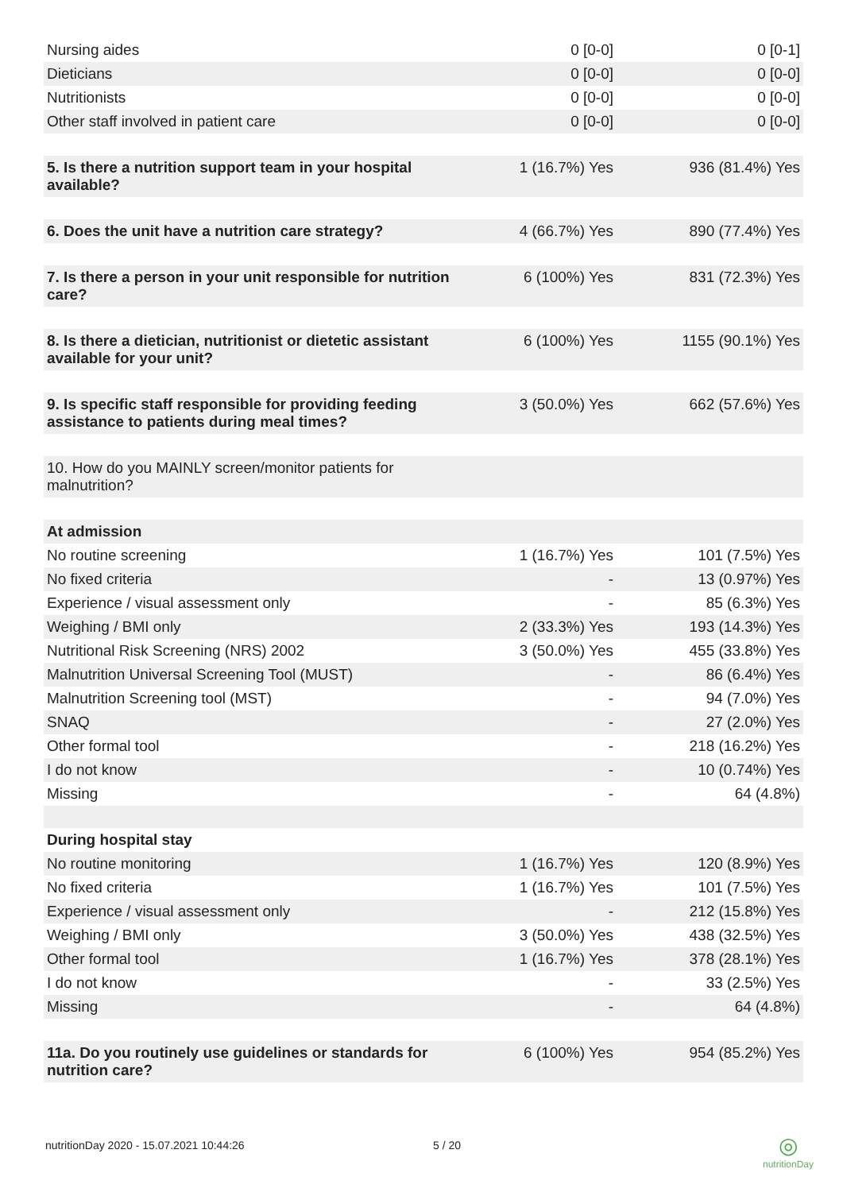| Nursing aides | 0 [0-0] | 0 [0-1] |
| Dieticians | 0 [0-0] | 0 [0-0] |
| Nutritionists | 0 [0-0] | 0 [0-0] |
| Other staff involved in patient care | 0 [0-0] | 0 [0-0] |
| 5. Is there a nutrition support team in your hospital available? | 1 (16.7%) Yes | 936 (81.4%) Yes |
| 6. Does the unit have a nutrition care strategy? | 4 (66.7%) Yes | 890 (77.4%) Yes |
| 7. Is there a person in your unit responsible for nutrition care? | 6 (100%) Yes | 831 (72.3%) Yes |
| 8. Is there a dietician, nutritionist or dietetic assistant available for your unit? | 6 (100%) Yes | 1155 (90.1%) Yes |
| 9. Is specific staff responsible for providing feeding assistance to patients during meal times? | 3 (50.0%) Yes | 662 (57.6%) Yes |
| 10. How do you MAINLY screen/monitor patients for malnutrition? | | |
| At admission | | |
| No routine screening | 1 (16.7%) Yes | 101 (7.5%) Yes |
| No fixed criteria | - | 13 (0.97%) Yes |
| Experience / visual assessment only | - | 85 (6.3%) Yes |
| Weighing / BMI only | 2 (33.3%) Yes | 193 (14.3%) Yes |
| Nutritional Risk Screening (NRS) 2002 | 3 (50.0%) Yes | 455 (33.8%) Yes |
| Malnutrition Universal Screening Tool (MUST) | - | 86 (6.4%) Yes |
| Malnutrition Screening tool (MST) | - | 94 (7.0%) Yes |
| SNAQ | - | 27 (2.0%) Yes |
| Other formal tool | - | 218 (16.2%) Yes |
| I do not know | - | 10 (0.74%) Yes |
| Missing | - | 64 (4.8%) |
| During hospital stay | | |
| No routine monitoring | 1 (16.7%) Yes | 120 (8.9%) Yes |
| No fixed criteria | 1 (16.7%) Yes | 101 (7.5%) Yes |
| Experience / visual assessment only | - | 212 (15.8%) Yes |
| Weighing / BMI only | 3 (50.0%) Yes | 438 (32.5%) Yes |
| Other formal tool | 1 (16.7%) Yes | 378 (28.1%) Yes |
| I do not know | - | 33 (2.5%) Yes |
| Missing | - | 64 (4.8%) |
| 11a. Do you routinely use guidelines or standards for nutrition care? | 6 (100%) Yes | 954 (85.2%) Yes |
nutritionDay 2020 - 15.07.2021 10:44:26
5 / 20
◎
nutritionDay